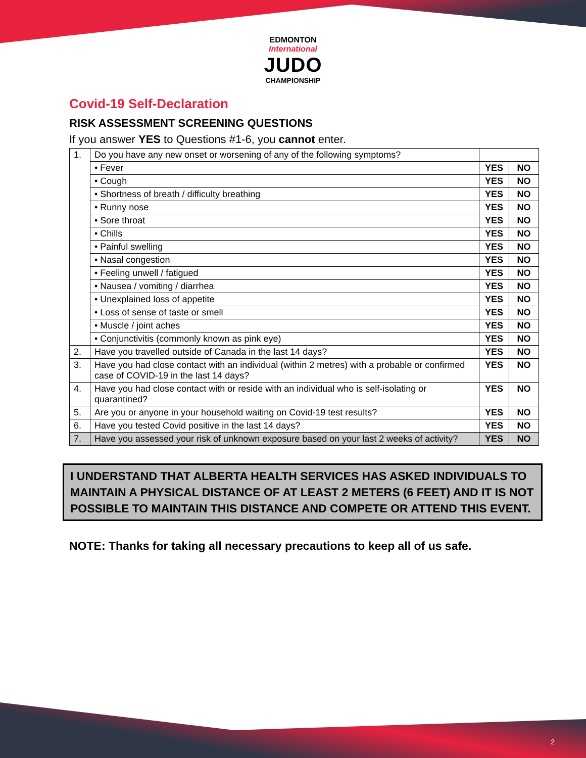EDMONTON
International
JUDO
CHAMPIONSHIP
Covid-19 Self-Declaration
RISK ASSESSMENT SCREENING QUESTIONS
If you answer YES to Questions #1-6, you cannot enter.
| 1. | Do you have any new onset or worsening of any of the following symptoms? | | |
| | • Fever | YES | NO |
| | • Cough | YES | NO |
| | • Shortness of breath / difficulty breathing | YES | NO |
| | • Runny nose | YES | NO |
| | • Sore throat | YES | NO |
| | • Chills | YES | NO |
| | • Painful swelling | YES | NO |
| | • Nasal congestion | YES | NO |
| | • Feeling unwell / fatigued | YES | NO |
| | • Nausea / vomiting / diarrhea | YES | NO |
| | • Unexplained loss of appetite | YES | NO |
| | • Loss of sense of taste or smell | YES | NO |
| | • Muscle / joint aches | YES | NO |
| | • Conjunctivitis (commonly known as pink eye) | YES | NO |
| 2. | Have you travelled outside of Canada in the last 14 days? | YES | NO |
| 3. | Have you had close contact with an individual (within 2 metres) with a probable or confirmed case of COVID-19 in the last 14 days? | YES | NO |
| 4. | Have you had close contact with or reside with an individual who is self-isolating or quarantined? | YES | NO |
| 5. | Are you or anyone in your household waiting on Covid-19 test results? | YES | NO |
| 6. | Have you tested Covid positive in the last 14 days? | YES | NO |
| 7. | Have you assessed your risk of unknown exposure based on your last 2 weeks of activity? | YES | NO |
I UNDERSTAND THAT ALBERTA HEALTH SERVICES HAS ASKED INDIVIDUALS TO MAINTAIN A PHYSICAL DISTANCE OF AT LEAST 2 METERS (6 FEET) AND IT IS NOT POSSIBLE TO MAINTAIN THIS DISTANCE AND COMPETE OR ATTEND THIS EVENT.
NOTE: Thanks for taking all necessary precautions to keep all of us safe.
2